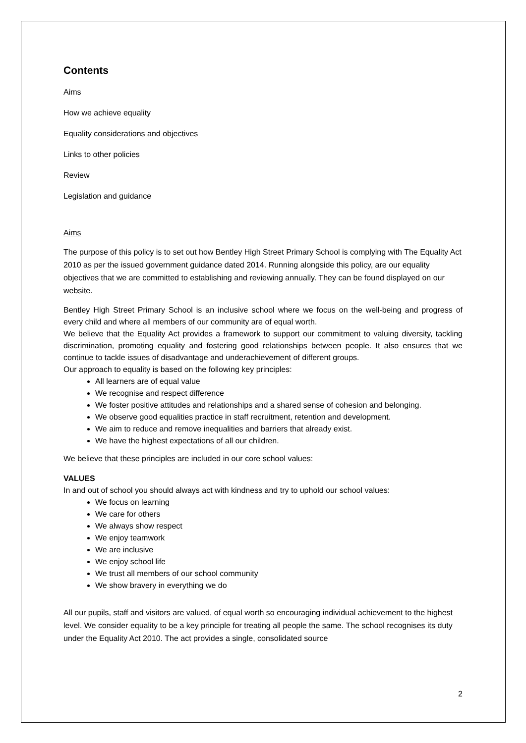Contents
Aims
How we achieve equality
Equality considerations and objectives
Links to other policies
Review
Legislation and guidance
Aims
The purpose of this policy is to set out how Bentley High Street Primary School is complying with The Equality Act 2010 as per the issued government guidance dated 2014. Running alongside this policy, are our equality objectives that we are committed to establishing and reviewing annually. They can be found displayed on our website.
Bentley High Street Primary School is an inclusive school where we focus on the well-being and progress of every child and where all members of our community are of equal worth.
We believe that the Equality Act provides a framework to support our commitment to valuing diversity, tackling discrimination, promoting equality and fostering good relationships between people. It also ensures that we continue to tackle issues of disadvantage and underachievement of different groups.
Our approach to equality is based on the following key principles:
All learners are of equal value
We recognise and respect difference
We foster positive attitudes and relationships and a shared sense of cohesion and belonging.
We observe good equalities practice in staff recruitment, retention and development.
We aim to reduce and remove inequalities and barriers that already exist.
We have the highest expectations of all our children.
We believe that these principles are included in our core school values:
VALUES
In and out of school you should always act with kindness and try to uphold our school values:
We focus on learning
We care for others
We always show respect
We enjoy teamwork
We are inclusive
We enjoy school life
We trust all members of our school community
We show bravery in everything we do
All our pupils, staff and visitors are valued, of equal worth so encouraging individual achievement to the highest level. We consider equality to be a key principle for treating all people the same. The school recognises its duty under the Equality Act 2010. The act provides a single, consolidated source
2